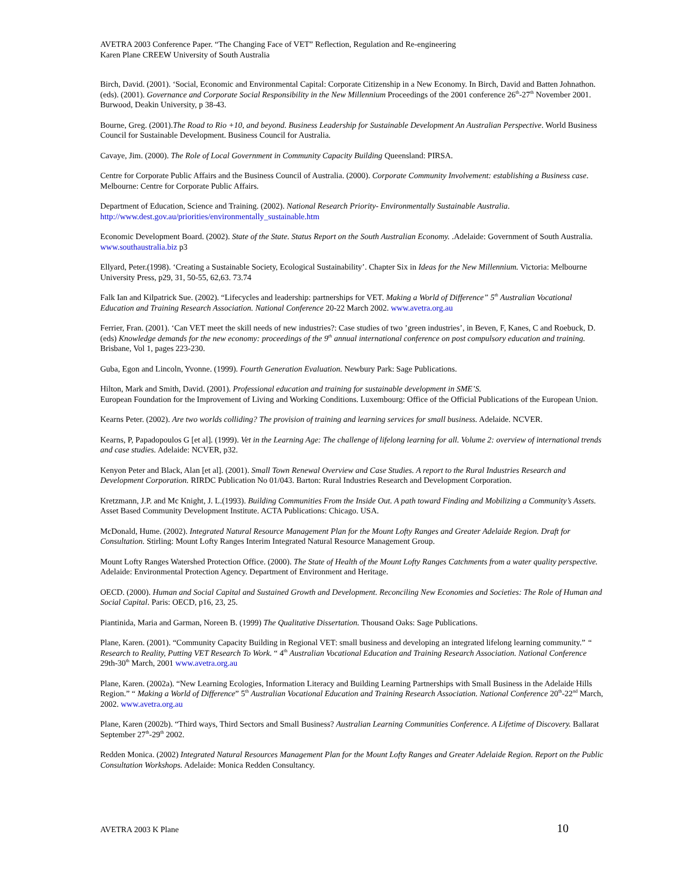AVETRA 2003 Conference Paper. “The Changing Face of VET” Reflection, Regulation and Re-engineering
Karen Plane CREEW University of South Australia
Birch, David. (2001). ‘Social, Economic and Environmental Capital: Corporate Citizenship in a New Economy. In Birch, David and Batten Johnathon. (eds). (2001). Governance and Corporate Social Responsibility in the New Millennium Proceedings of the 2001 conference 26<sup>th</sup>-27<sup>th</sup> November 2001. Burwood, Deakin University, p 38-43.
Bourne, Greg. (2001).The Road to Rio +10, and beyond. Business Leadership for Sustainable Development An Australian Perspective. World Business Council for Sustainable Development. Business Council for Australia.
Cavaye, Jim. (2000). The Role of Local Government in Community Capacity Building Queensland: PIRSA.
Centre for Corporate Public Affairs and the Business Council of Australia. (2000). Corporate Community Involvement: establishing a Business case. Melbourne: Centre for Corporate Public Affairs.
Department of Education, Science and Training. (2002). National Research Priority- Environmentally Sustainable Australia. http://www.dest.gov.au/priorities/environmentally_sustainable.htm
Economic Development Board. (2002). State of the State. Status Report on the South Australian Economy. .Adelaide: Government of South Australia. www.southaustralia.biz p3
Ellyard, Peter.(1998). ‘Creating a Sustainable Society, Ecological Sustainability’. Chapter Six in Ideas for the New Millennium. Victoria: Melbourne University Press, p29, 31, 50-55, 62,63. 73.74
Falk Ian and Kilpatrick Sue. (2002). “Lifecycles and leadership: partnerships for VET. Making a World of Difference” 5<sup>th</sup> Australian Vocational Education and Training Research Association. National Conference 20-22 March 2002. www.avetra.org.au
Ferrier, Fran. (2001). ‘Can VET meet the skill needs of new industries?: Case studies of two ’green industries’, in Beven, F, Kanes, C and Roebuck, D.(eds) Knowledge demands for the new economy: proceedings of the 9<sup>th</sup> annual international conference on post compulsory education and training. Brisbane, Vol 1, pages 223-230.
Guba, Egon and Lincoln, Yvonne. (1999). Fourth Generation Evaluation. Newbury Park: Sage Publications.
Hilton, Mark and Smith, David. (2001). Professional education and training for sustainable development in SME’S.
European Foundation for the Improvement of Living and Working Conditions. Luxembourg: Office of the Official Publications of the European Union.
Kearns Peter. (2002). Are two worlds colliding? The provision of training and learning services for small business. Adelaide. NCVER.
Kearns, P, Papadopoulos G [et al]. (1999). Vet in the Learning Age: The challenge of lifelong learning for all. Volume 2: overview of international trends and case studies. Adelaide: NCVER, p32.
Kenyon Peter and Black, Alan [et al]. (2001). Small Town Renewal Overview and Case Studies. A report to the Rural Industries Research and Development Corporation. RIRDC Publication No 01/043. Barton: Rural Industries Research and Development Corporation.
Kretzmann, J.P. and Mc Knight, J. L.(1993). Building Communities From the Inside Out. A path toward Finding and Mobilizing a Community’s Assets. Asset Based Community Development Institute. ACTA Publications: Chicago. USA.
McDonald, Hume. (2002). Integrated Natural Resource Management Plan for the Mount Lofty Ranges and Greater Adelaide Region. Draft for Consultation. Stirling: Mount Lofty Ranges Interim Integrated Natural Resource Management Group.
Mount Lofty Ranges Watershed Protection Office. (2000). The State of Health of the Mount Lofty Ranges Catchments from a water quality perspective. Adelaide: Environmental Protection Agency. Department of Environment and Heritage.
OECD. (2000). Human and Social Capital and Sustained Growth and Development. Reconciling New Economies and Societies: The Role of Human and Social Capital. Paris: OECD, p16, 23, 25.
Piantinida, Maria and Garman, Noreen B. (1999) The Qualitative Dissertation. Thousand Oaks: Sage Publications.
Plane, Karen. (2001). “Community Capacity Building in Regional VET: small business and developing an integrated lifelong learning community.” “ Research to Reality, Putting VET Research To Work. “ 4<sup>th</sup> Australian Vocational Education and Training Research Association. National Conference 29th-30<sup>th</sup> March, 2001 www.avetra.org.au
Plane, Karen. (2002a). “New Learning Ecologies, Information Literacy and Building Learning Partnerships with Small Business in the Adelaide Hills Region.” “ Making a World of Difference” 5<sup>th</sup> Australian Vocational Education and Training Research Association. National Conference 20<sup>th</sup>-22<sup>nd</sup> March, 2002. www.avetra.org.au
Plane, Karen (2002b). “Third ways, Third Sectors and Small Business? Australian Learning Communities Conference. A Lifetime of Discovery. Ballarat September 27<sup>th</sup>-29<sup>th</sup> 2002.
Redden Monica. (2002) Integrated Natural Resources Management Plan for the Mount Lofty Ranges and Greater Adelaide Region. Report on the Public Consultation Workshops. Adelaide: Monica Redden Consultancy.
AVETRA 2003 K Plane 10